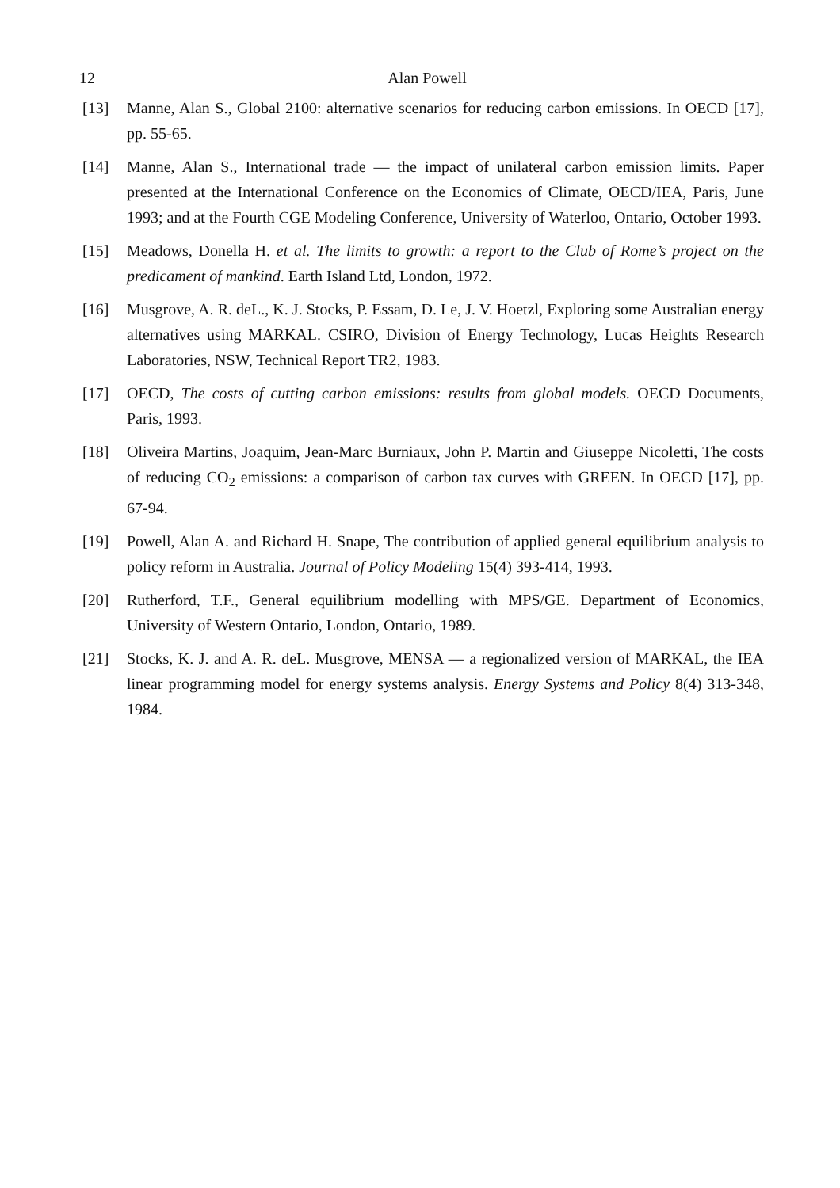12
Alan Powell
[13] Manne, Alan S., Global 2100: alternative scenarios for reducing carbon emissions. In OECD [17], pp. 55-65.
[14] Manne, Alan S., International trade — the impact of unilateral carbon emission limits. Paper presented at the International Conference on the Economics of Climate, OECD/IEA, Paris, June 1993; and at the Fourth CGE Modeling Conference, University of Waterloo, Ontario, October 1993.
[15] Meadows, Donella H. et al. The limits to growth: a report to the Club of Rome’s project on the predicament of mankind. Earth Island Ltd, London, 1972.
[16] Musgrove, A. R. deL., K. J. Stocks, P. Essam, D. Le, J. V. Hoetzl, Exploring some Australian energy alternatives using MARKAL. CSIRO, Division of Energy Technology, Lucas Heights Research Laboratories, NSW, Technical Report TR2, 1983.
[17] OECD, The costs of cutting carbon emissions: results from global models. OECD Documents, Paris, 1993.
[18] Oliveira Martins, Joaquim, Jean-Marc Burniaux, John P. Martin and Giuseppe Nicoletti, The costs of reducing CO<sub>2</sub> emissions: a comparison of carbon tax curves with GREEN. In OECD [17], pp. 67-94.
[19] Powell, Alan A. and Richard H. Snape, The contribution of applied general equilibrium analysis to policy reform in Australia. Journal of Policy Modeling 15(4) 393-414, 1993.
[20] Rutherford, T.F., General equilibrium modelling with MPS/GE. Department of Economics, University of Western Ontario, London, Ontario, 1989.
[21] Stocks, K. J. and A. R. deL. Musgrove, MENSA — a regionalized version of MARKAL, the IEA linear programming model for energy systems analysis. Energy Systems and Policy 8(4) 313-348, 1984.